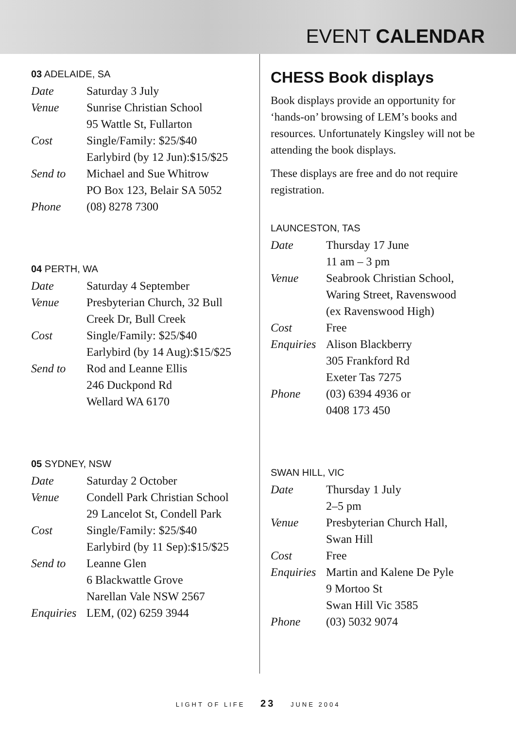EVENT CALENDAR
03 ADELAIDE, SA
| Date | Saturday 3 July |
| Venue | Sunrise Christian School 95 Wattle St, Fullarton |
| Cost | Single/Family: $25/$40 Earlybird (by 12 Jun):$15/$25 |
| Send to | Michael and Sue Whitrow PO Box 123, Belair SA 5052 |
| Phone | (08) 8278 7300 |
04 PERTH, WA
| Date | Saturday 4 September |
| Venue | Presbyterian Church, 32 Bull Creek Dr, Bull Creek |
| Cost | Single/Family: $25/$40 Earlybird (by 14 Aug):$15/$25 |
| Send to | Rod and Leanne Ellis 246 Duckpond Rd Wellard WA 6170 |
05 SYDNEY, NSW
| Date | Saturday 2 October |
| Venue | Condell Park Christian School 29 Lancelot St, Condell Park |
| Cost | Single/Family: $25/$40 Earlybird (by 11 Sep):$15/$25 |
| Send to | Leanne Glen 6 Blackwattle Grove Narellan Vale NSW 2567 |
| Enquiries | LEM, (02) 6259 3944 |
CHESS Book displays
Book displays provide an opportunity for ‘hands-on’ browsing of LEM’s books and resources. Unfortunately Kingsley will not be attending the book displays.
These displays are free and do not require registration.
LAUNCESTON, TAS
| Date | Thursday 17 June 11 am – 3 pm |
| Venue | Seabrook Christian School, Waring Street, Ravenswood (ex Ravenswood High) |
| Cost | Free |
| Enquiries | Alison Blackberry 305 Frankford Rd Exeter Tas 7275 |
| Phone | (03) 6394 4936 or 0408 173 450 |
SWAN HILL, VIC
| Date | Thursday 1 July 2–5 pm |
| Venue | Presbyterian Church Hall, Swan Hill |
| Cost | Free |
| Enquiries | Martin and Kalene De Pyle 9 Mortoo St Swan Hill Vic 3585 |
| Phone | (03) 5032 9074 |
LIGHT OF LIFE 23 JUNE 2004